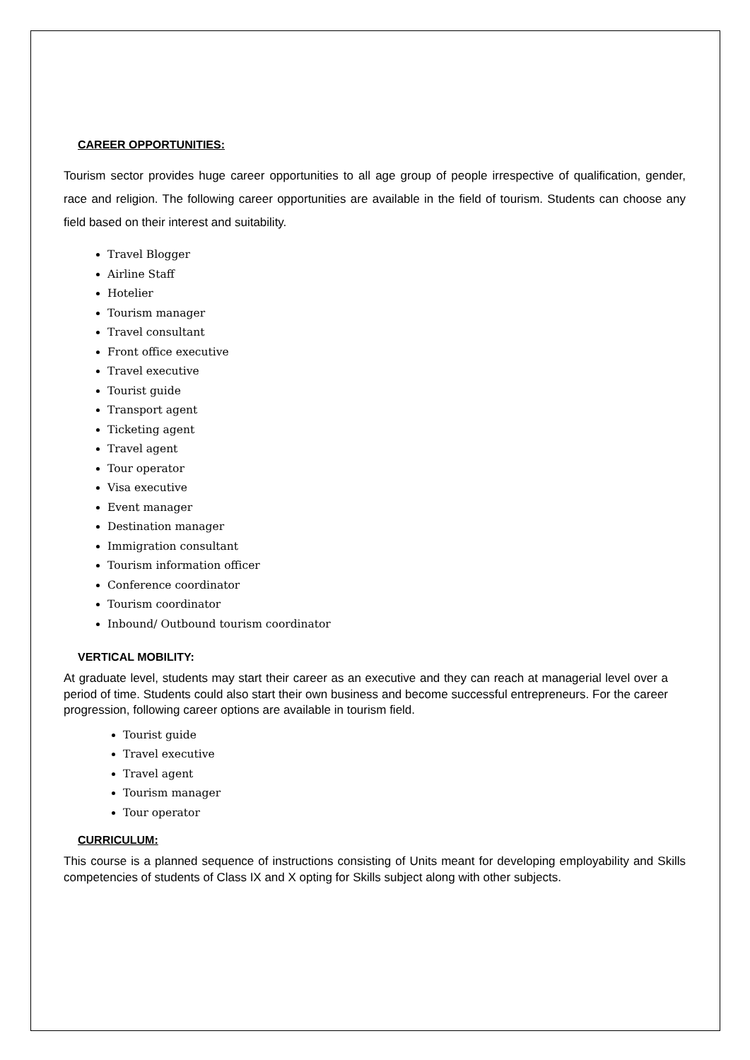CAREER OPPORTUNITIES:
Tourism sector provides huge career opportunities to all age group of people irrespective of qualification, gender, race and religion. The following career opportunities are available in the field of tourism. Students can choose any field based on their interest and suitability.
Travel Blogger
Airline Staff
Hotelier
Tourism manager
Travel consultant
Front office executive
Travel executive
Tourist guide
Transport agent
Ticketing agent
Travel agent
Tour operator
Visa executive
Event manager
Destination manager
Immigration consultant
Tourism information officer
Conference coordinator
Tourism coordinator
Inbound/ Outbound tourism coordinator
VERTICAL MOBILITY:
At graduate level, students may start their career as an executive and they can reach at managerial level over a period of time. Students could also start their own business and become successful entrepreneurs. For the career progression, following career options are available in tourism field.
Tourist guide
Travel executive
Travel agent
Tourism manager
Tour operator
CURRICULUM:
This course is a planned sequence of instructions consisting of Units meant for developing employability and Skills competencies of students of Class IX and X opting for Skills subject along with other subjects.